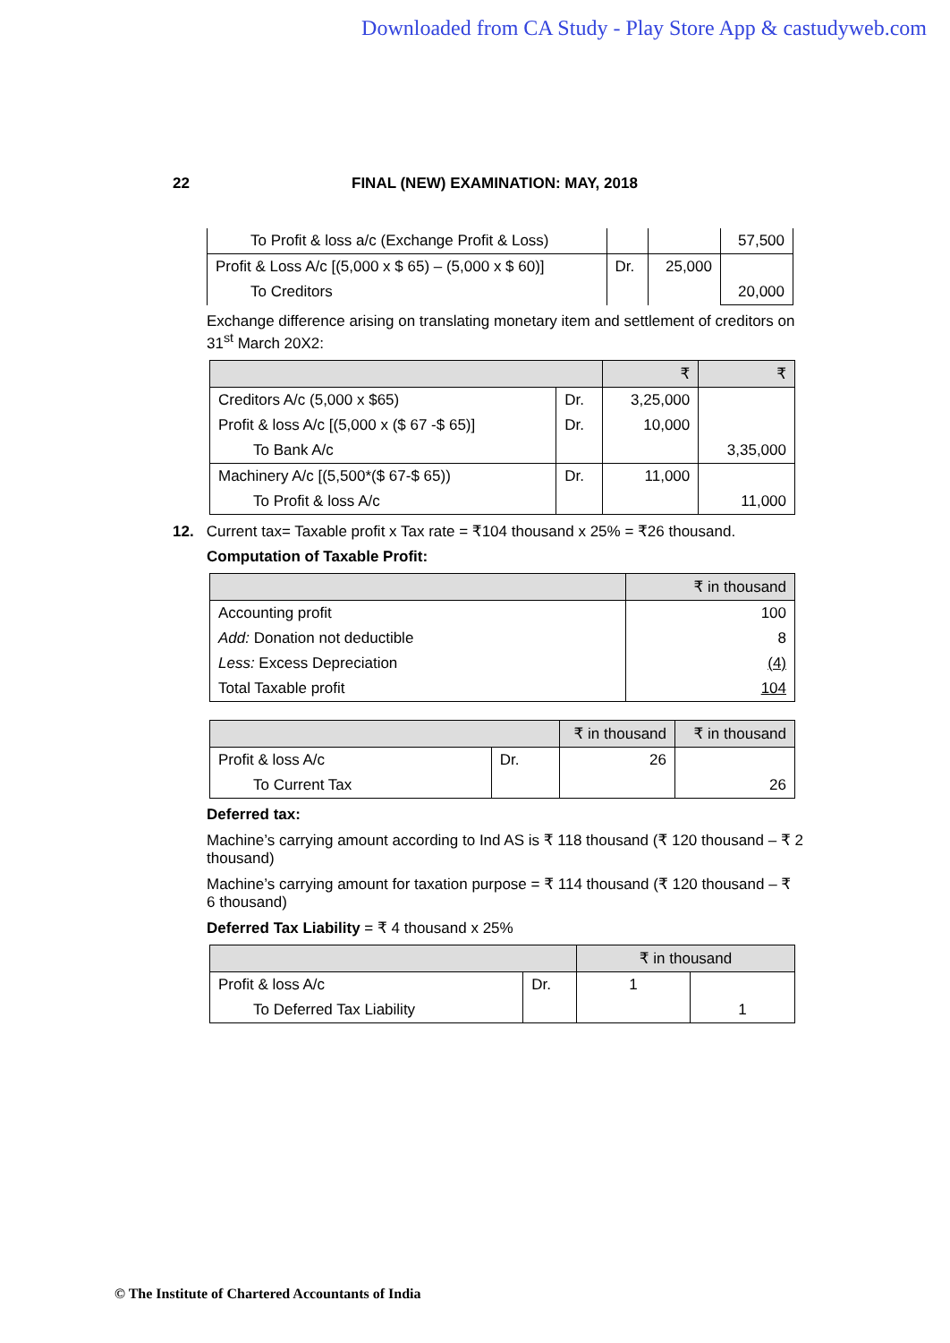Downloaded from CA Study - Play Store App & castudyweb.com
22 FINAL (NEW) EXAMINATION: MAY, 2018
| To Profit & loss a/c (Exchange Profit & Loss) | | | 57,500 |
| Profit & Loss A/c [(5,000 x $ 65) – (5,000 x $ 60)] | Dr. | 25,000 | |
| To Creditors | | | 20,000 |
Exchange difference arising on translating monetary item and settlement of creditors on 31<sup>st</sup> March 20X2:
| | | ₹ | ₹ |
| --- | --- | --- | --- |
| Creditors A/c (5,000 x $65) | Dr. | 3,25,000 | |
| Profit & loss A/c [(5,000 x ($ 67 -$ 65)] | Dr. | 10,000 | |
| To Bank A/c | | | 3,35,000 |
| Machinery A/c [(5,500*($ 67-$ 65)) | Dr. | 11,000 | |
| To Profit & loss A/c | | | 11,000 |
12. Current tax= Taxable profit x Tax rate = ₹104 thousand x 25% = ₹26 thousand.
Computation of Taxable Profit:
| | ₹ in thousand |
| --- | --- |
| Accounting profit | 100 |
| Add: Donation not deductible | 8 |
| Less: Excess Depreciation | (4) |
| Total Taxable profit | 104 |
| | | ₹ in thousand | ₹ in thousand |
| --- | --- | --- | --- |
| Profit & loss A/c | Dr. | 26 | |
| To Current Tax | | | 26 |
Deferred tax:
Machine’s carrying amount according to Ind AS is ₹ 118 thousand (₹ 120 thousand – ₹ 2 thousand)
Machine’s carrying amount for taxation purpose = ₹ 114 thousand (₹ 120 thousand – ₹ 6 thousand)
Deferred Tax Liability = ₹ 4 thousand x 25%
| | | ₹ in thousand | |
| --- | --- | --- | --- |
| Profit & loss A/c | Dr. | 1 | |
| To Deferred Tax Liability | | | 1 |
© The Institute of Chartered Accountants of India